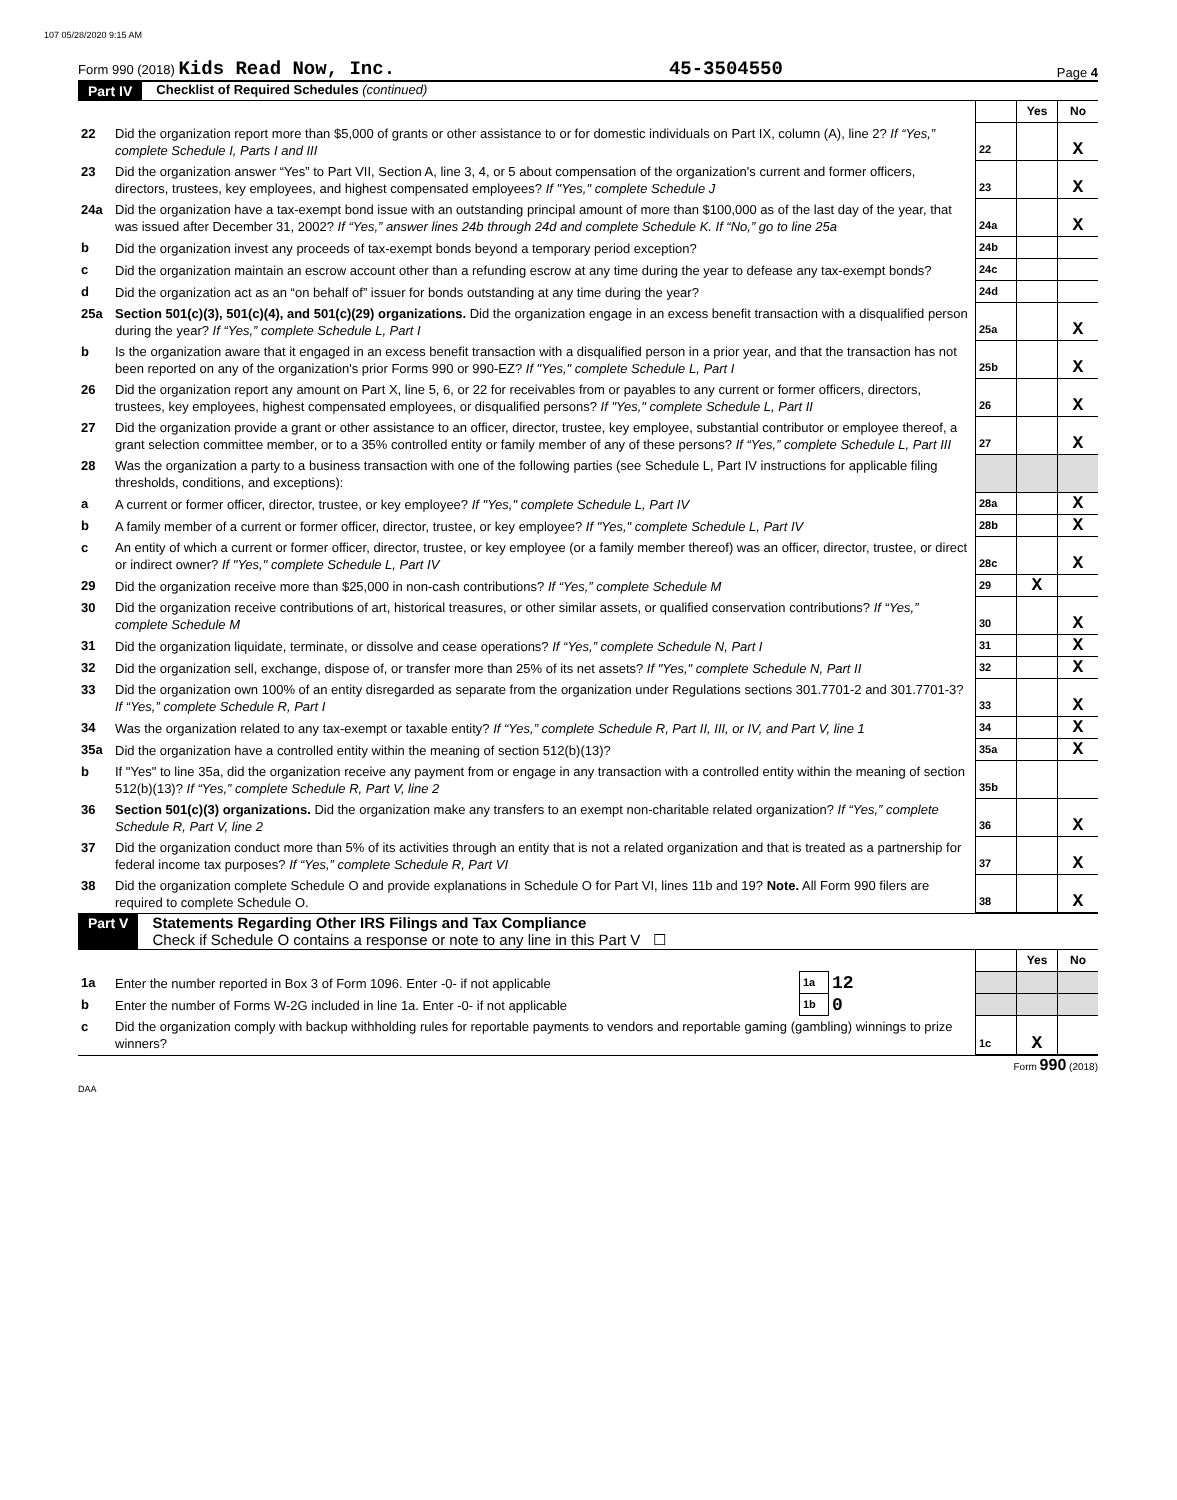107 05/28/2020 9:15 AM
Form 990 (2018) Kids Read Now, Inc. 45-3504550 Page 4
Part IV Checklist of Required Schedules (continued)
| | | | Yes | No |
| 22 | Did the organization report more than $5,000 of grants or other assistance to or for domestic individuals on Part IX, column (A), line 2? If “Yes,” complete Schedule I, Parts I and III | 22 | | X |
| 23 | Did the organization answer “Yes” to Part VII, Section A, line 3, 4, or 5 about compensation of the organization's current and former officers, directors, trustees, key employees, and highest compensated employees? If "Yes," complete Schedule J | 23 | | X |
| 24a | Did the organization have a tax-exempt bond issue with an outstanding principal amount of more than $100,000 as of the last day of the year, that was issued after December 31, 2002? If “Yes,” answer lines 24b through 24d and complete Schedule K. If “No,” go to line 25a | 24a | | X |
| b | Did the organization invest any proceeds of tax-exempt bonds beyond a temporary period exception? | 24b | | |
| c | Did the organization maintain an escrow account other than a refunding escrow at any time during the year to defease any tax-exempt bonds? | 24c | | |
| d | Did the organization act as an “on behalf of” issuer for bonds outstanding at any time during the year? | 24d | | |
| 25a | Section 501(c)(3), 501(c)(4), and 501(c)(29) organizations. Did the organization engage in an excess benefit transaction with a disqualified person during the year? If “Yes,” complete Schedule L, Part I | 25a | | X |
| b | Is the organization aware that it engaged in an excess benefit transaction with a disqualified person in a prior year, and that the transaction has not been reported on any of the organization's prior Forms 990 or 990-EZ? If "Yes," complete Schedule L, Part I | 25b | | X |
| 26 | Did the organization report any amount on Part X, line 5, 6, or 22 for receivables from or payables to any current or former officers, directors, trustees, key employees, highest compensated employees, or disqualified persons? If "Yes," complete Schedule L, Part II | 26 | | X |
| 27 | Did the organization provide a grant or other assistance to an officer, director, trustee, key employee, substantial contributor or employee thereof, a grant selection committee member, or to a 35% controlled entity or family member of any of these persons? If “Yes,” complete Schedule L, Part III | 27 | | X |
| 28 | Was the organization a party to a business transaction with one of the following parties (see Schedule L, Part IV instructions for applicable filing thresholds, conditions, and exceptions): | | | |
| a | A current or former officer, director, trustee, or key employee? If "Yes," complete Schedule L, Part IV | 28a | | X |
| b | A family member of a current or former officer, director, trustee, or key employee? If "Yes," complete Schedule L, Part IV | 28b | | X |
| c | An entity of which a current or former officer, director, trustee, or key employee (or a family member thereof) was an officer, director, trustee, or direct or indirect owner? If "Yes," complete Schedule L, Part IV | 28c | | X |
| 29 | Did the organization receive more than $25,000 in non-cash contributions? If “Yes,” complete Schedule M | 29 | X | |
| 30 | Did the organization receive contributions of art, historical treasures, or other similar assets, or qualified conservation contributions? If “Yes,” complete Schedule M | 30 | | X |
| 31 | Did the organization liquidate, terminate, or dissolve and cease operations? If “Yes,” complete Schedule N, Part I | 31 | | X |
| 32 | Did the organization sell, exchange, dispose of, or transfer more than 25% of its net assets? If "Yes," complete Schedule N, Part II | 32 | | X |
| 33 | Did the organization own 100% of an entity disregarded as separate from the organization under Regulations sections 301.7701-2 and 301.7701-3? If “Yes,” complete Schedule R, Part I | 33 | | X |
| 34 | Was the organization related to any tax-exempt or taxable entity? If “Yes,” complete Schedule R, Part II, III, or IV, and Part V, line 1 | 34 | | X |
| 35a | Did the organization have a controlled entity within the meaning of section 512(b)(13)? | 35a | | X |
| b | If "Yes" to line 35a, did the organization receive any payment from or engage in any transaction with a controlled entity within the meaning of section 512(b)(13)? If “Yes,” complete Schedule R, Part V, line 2 | 35b | | |
| 36 | Section 501(c)(3) organizations. Did the organization make any transfers to an exempt non-charitable related organization? If “Yes,” complete Schedule R, Part V, line 2 | 36 | | X |
| 37 | Did the organization conduct more than 5% of its activities through an entity that is not a related organization and that is treated as a partnership for federal income tax purposes? If “Yes,” complete Schedule R, Part VI | 37 | | X |
| 38 | Did the organization complete Schedule O and provide explanations in Schedule O for Part VI, lines 11b and 19? Note. All Form 990 filers are required to complete Schedule O. | 38 | | X |
Part V Statements Regarding Other IRS Filings and Tax Compliance
Check if Schedule O contains a response or note to any line in this Part V ☐
| | | | | | Yes | No |
| 1a | Enter the number reported in Box 3 of Form 1096. Enter -0- if not applicable | 1a | 12 | | | |
| b | Enter the number of Forms W-2G included in line 1a. Enter -0- if not applicable | 1b | 0 | | | |
| c | Did the organization comply with backup withholding rules for reportable payments to vendors and reportable gaming (gambling) winnings to prize winners? | | | 1c | X | |
Form 990 (2018)
DAA